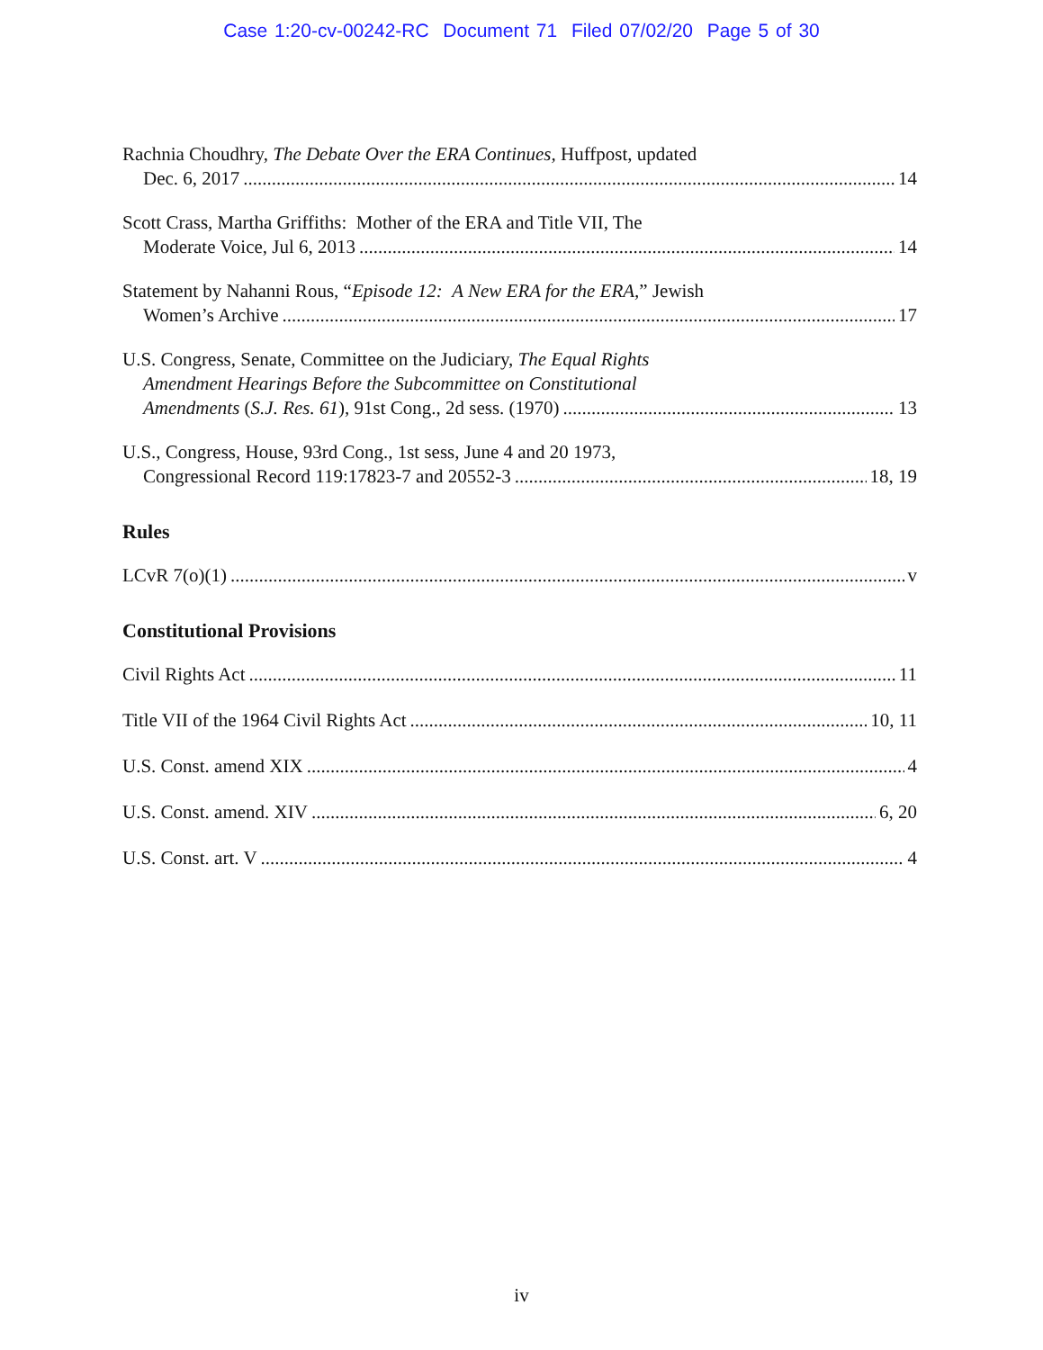Case 1:20-cv-00242-RC Document 71 Filed 07/02/20 Page 5 of 30
Rachnia Choudhry, The Debate Over the ERA Continues, Huffpost, updated
Dec. 6, 2017 14
Scott Crass, Martha Griffiths: Mother of the ERA and Title VII, The
Moderate Voice, Jul 6, 2013 14
Statement by Nahanni Rous, “Episode 12: A New ERA for the ERA,” Jewish
Women’s Archive 17
U.S. Congress, Senate, Committee on the Judiciary, The Equal Rights
Amendment Hearings Before the Subcommittee on Constitutional
Amendments (S.J. Res. 61), 91st Cong., 2d sess. (1970) 13
U.S., Congress, House, 93rd Cong., 1st sess, June 4 and 20 1973,
Congressional Record 119:17823-7 and 20552-3 18, 19
Rules
LCvR 7(o)(1) v
Constitutional Provisions
Civil Rights Act 11
Title VII of the 1964 Civil Rights Act 10, 11
U.S. Const. amend XIX 4
U.S. Const. amend. XIV 6, 20
U.S. Const. art. V 4
iv